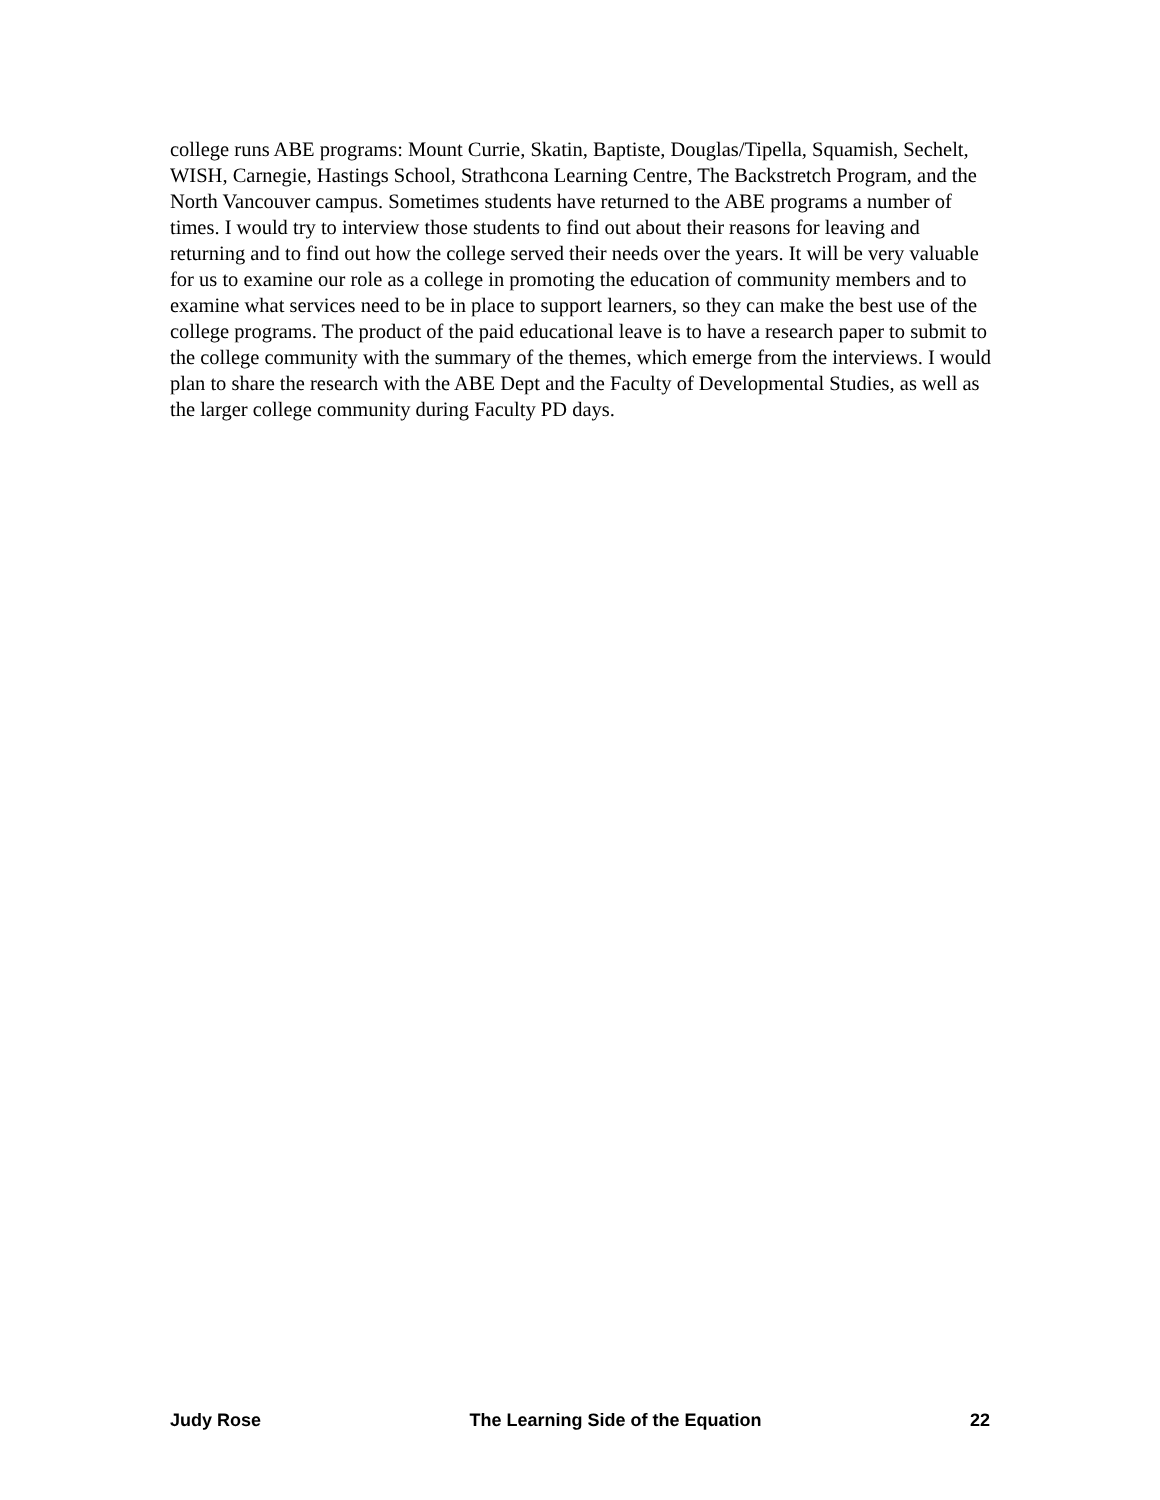college runs ABE programs: Mount Currie, Skatin, Baptiste, Douglas/Tipella, Squamish, Sechelt, WISH, Carnegie, Hastings School, Strathcona Learning Centre, The Backstretch Program, and the North Vancouver campus. Sometimes students have returned to the ABE programs a number of times. I would try to interview those students to find out about their reasons for leaving and returning and to find out how the college served their needs over the years. It will be very valuable for us to examine our role as a college in promoting the education of community members and to examine what services need to be in place to support learners, so they can make the best use of the college programs. The product of the paid educational leave is to have a research paper to submit to the college community with the summary of the themes, which emerge from the interviews. I would plan to share the research with the ABE Dept and the Faculty of Developmental Studies, as well as the larger college community during Faculty PD days.
Judy Rose The Learning Side of the Equation 22